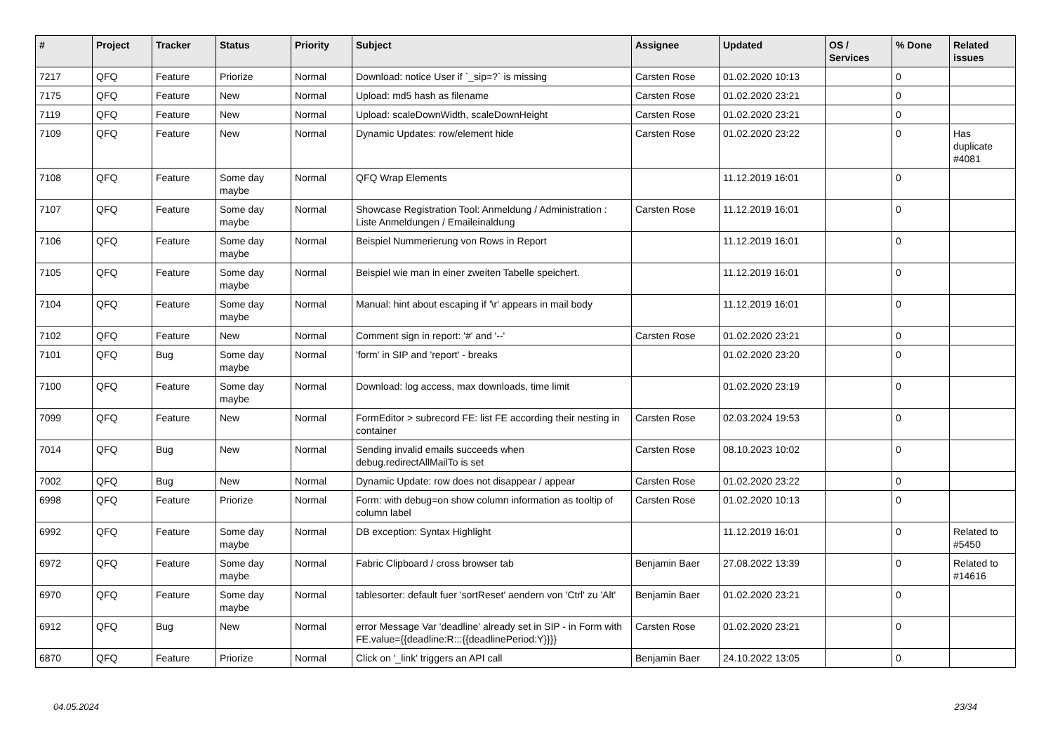| # | Project | Tracker | Status | Priority | Subject | Assignee | Updated | OS / Services | % Done | Related issues |
| --- | --- | --- | --- | --- | --- | --- | --- | --- | --- | --- |
| 7217 | QFQ | Feature | Priorize | Normal | Download: notice User if `_sip=?` is missing | Carsten Rose | 01.02.2020 10:13 | | 0 | |
| 7175 | QFQ | Feature | New | Normal | Upload: md5 hash as filename | Carsten Rose | 01.02.2020 23:21 | | 0 | |
| 7119 | QFQ | Feature | New | Normal | Upload: scaleDownWidth, scaleDownHeight | Carsten Rose | 01.02.2020 23:21 | | 0 | |
| 7109 | QFQ | Feature | New | Normal | Dynamic Updates: row/element hide | Carsten Rose | 01.02.2020 23:22 | | 0 | Has duplicate #4081 |
| 7108 | QFQ | Feature | Some day maybe | Normal | QFQ Wrap Elements | | 11.12.2019 16:01 | | 0 | |
| 7107 | QFQ | Feature | Some day maybe | Normal | Showcase Registration Tool: Anmeldung / Administration : Liste Anmeldungen / Emaileinaldung | Carsten Rose | 11.12.2019 16:01 | | 0 | |
| 7106 | QFQ | Feature | Some day maybe | Normal | Beispiel Nummerierung von Rows in Report | | 11.12.2019 16:01 | | 0 | |
| 7105 | QFQ | Feature | Some day maybe | Normal | Beispiel wie man in einer zweiten Tabelle speichert. | | 11.12.2019 16:01 | | 0 | |
| 7104 | QFQ | Feature | Some day maybe | Normal | Manual: hint about escaping if '\r' appears in mail body | | 11.12.2019 16:01 | | 0 | |
| 7102 | QFQ | Feature | New | Normal | Comment sign in report: '#' and '--' | Carsten Rose | 01.02.2020 23:21 | | 0 | |
| 7101 | QFQ | Bug | Some day maybe | Normal | 'form' in SIP and 'report' - breaks | | 01.02.2020 23:20 | | 0 | |
| 7100 | QFQ | Feature | Some day maybe | Normal | Download: log access, max downloads, time limit | | 01.02.2020 23:19 | | 0 | |
| 7099 | QFQ | Feature | New | Normal | FormEditor > subrecord FE: list FE according their nesting in container | Carsten Rose | 02.03.2024 19:53 | | 0 | |
| 7014 | QFQ | Bug | New | Normal | Sending invalid emails succeeds when debug.redirectAllMailTo is set | Carsten Rose | 08.10.2023 10:02 | | 0 | |
| 7002 | QFQ | Bug | New | Normal | Dynamic Update: row does not disappear / appear | Carsten Rose | 01.02.2020 23:22 | | 0 | |
| 6998 | QFQ | Feature | Priorize | Normal | Form: with debug=on show column information as tooltip of column label | Carsten Rose | 01.02.2020 10:13 | | 0 | |
| 6992 | QFQ | Feature | Some day maybe | Normal | DB exception: Syntax Highlight | | 11.12.2019 16:01 | | 0 | Related to #5450 |
| 6972 | QFQ | Feature | Some day maybe | Normal | Fabric Clipboard / cross browser tab | Benjamin Baer | 27.08.2022 13:39 | | 0 | Related to #14616 |
| 6970 | QFQ | Feature | Some day maybe | Normal | tablesorter: default fuer 'sortReset' aendern von 'Ctrl' zu 'Alt' | Benjamin Baer | 01.02.2020 23:21 | | 0 | |
| 6912 | QFQ | Bug | New | Normal | error Message Var 'deadline' already set in SIP - in Form with FE.value={{deadline:R:::{{deadlinePeriod:Y}}}} | Carsten Rose | 01.02.2020 23:21 | | 0 | |
| 6870 | QFQ | Feature | Priorize | Normal | Click on '_link' triggers an API call | Benjamin Baer | 24.10.2022 13:05 | | 0 | |
04.05.2024 23/34